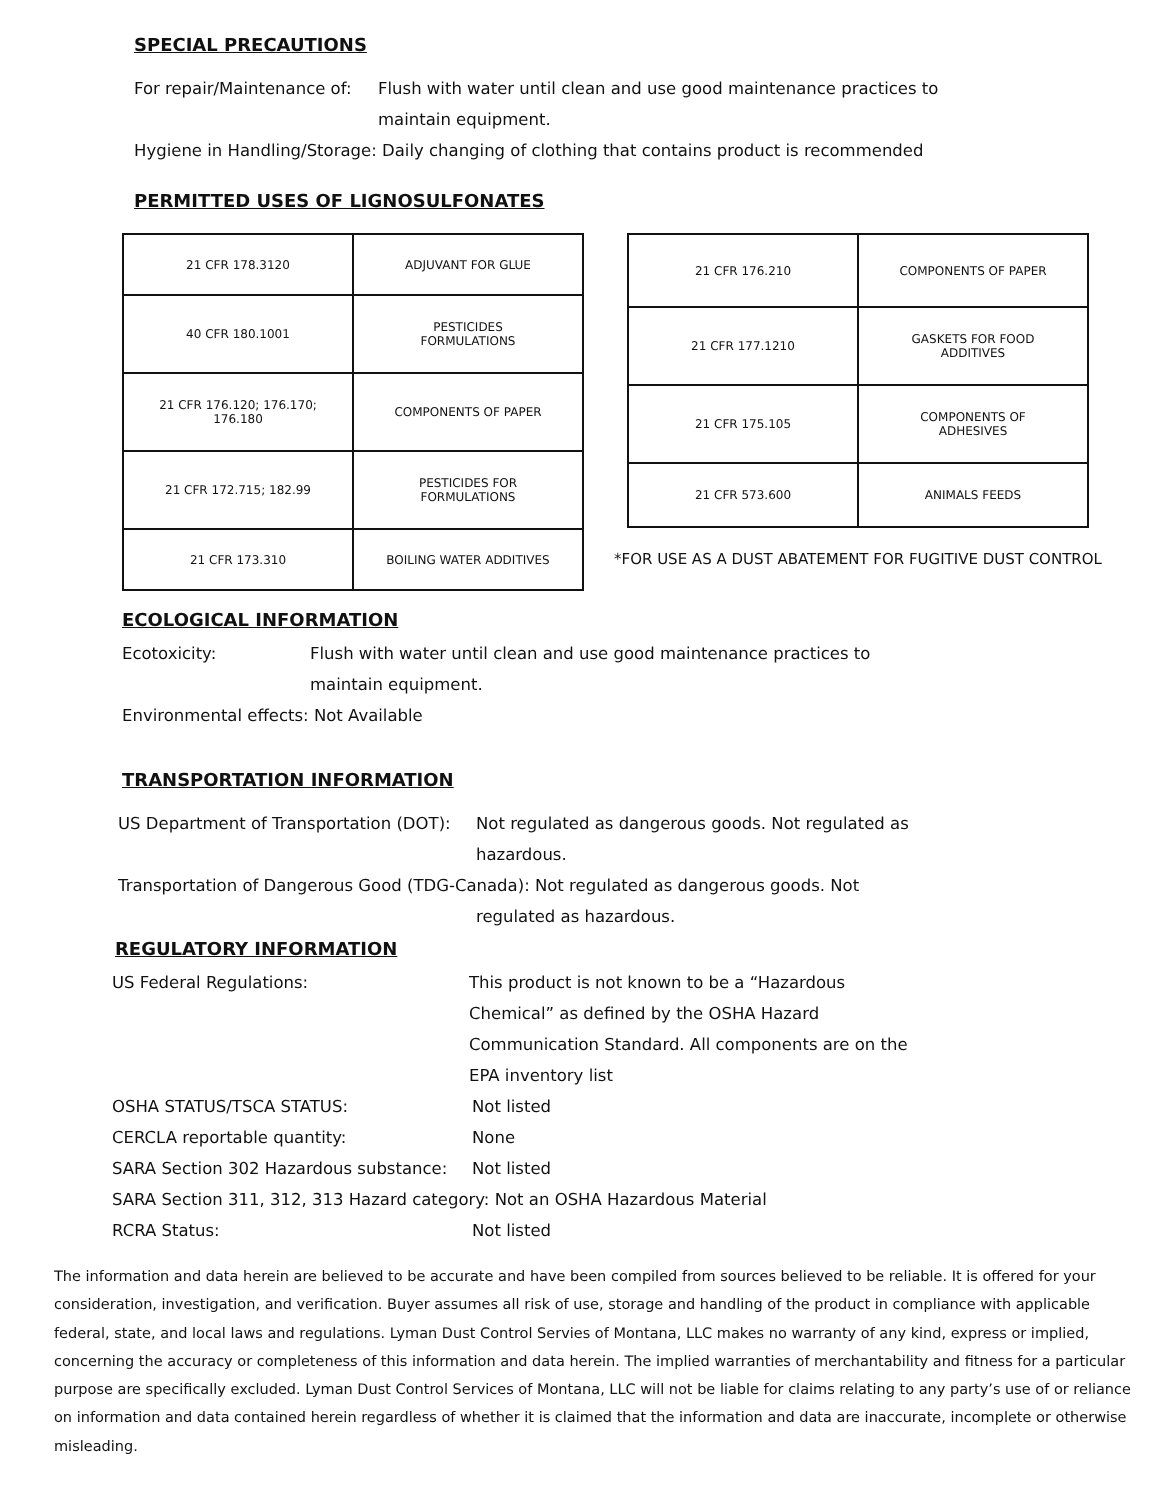SPECIAL PRECAUTIONS
For repair/Maintenance of: Flush with water until clean and use good maintenance practices to
maintain equipment.
Hygiene in Handling/Storage: Daily changing of clothing that contains product is recommended
PERMITTED USES OF LIGNOSULFONATES
| 21 CFR 178.3120 | ADJUVANT FOR GLUE |
| 40 CFR 180.1001 | PESTICIDES FORMULATIONS |
| 21 CFR 176.120; 176.170; 176.180 | COMPONENTS OF PAPER |
| 21 CFR 172.715; 182.99 | PESTICIDES FOR FORMULATIONS |
| 21 CFR 173.310 | BOILING WATER ADDITIVES |
| 21 CFR 176.210 | COMPONENTS OF PAPER |
| 21 CFR 177.1210 | GASKETS FOR FOOD ADDITIVES |
| 21 CFR 175.105 | COMPONENTS OF ADHESIVES |
| 21 CFR 573.600 | ANIMALS FEEDS |
*FOR USE AS A DUST ABATEMENT FOR FUGITIVE DUST CONTROL
ECOLOGICAL INFORMATION
Ecotoxicity: Flush with water until clean and use good maintenance practices to
maintain equipment.
Environmental effects: Not Available
TRANSPORTATION INFORMATION
US Department of Transportation (DOT): Not regulated as dangerous goods. Not regulated as
hazardous.
Transportation of Dangerous Good (TDG-Canada): Not regulated as dangerous goods. Not
regulated as hazardous.
REGULATORY INFORMATION
US Federal Regulations: This product is not known to be a “Hazardous
Chemical” as defined by the OSHA Hazard
Communication Standard. All components are on the
EPA inventory list
OSHA STATUS/TSCA STATUS: Not listed
CERCLA reportable quantity: None
SARA Section 302 Hazardous substance: Not listed
SARA Section 311, 312, 313 Hazard category: Not an OSHA Hazardous Material
RCRA Status: Not listed
The information and data herein are believed to be accurate and have been compiled from sources believed to be reliable. It is offered for your consideration, investigation, and verification. Buyer assumes all risk of use, storage and handling of the product in compliance with applicable federal, state, and local laws and regulations. Lyman Dust Control Servies of Montana, LLC makes no warranty of any kind, express or implied, concerning the accuracy or completeness of this information and data herein. The implied warranties of merchantability and fitness for a particular purpose are specifically excluded. Lyman Dust Control Services of Montana, LLC will not be liable for claims relating to any party’s use of or reliance on information and data contained herein regardless of whether it is claimed that the information and data are inaccurate, incomplete or otherwise misleading.